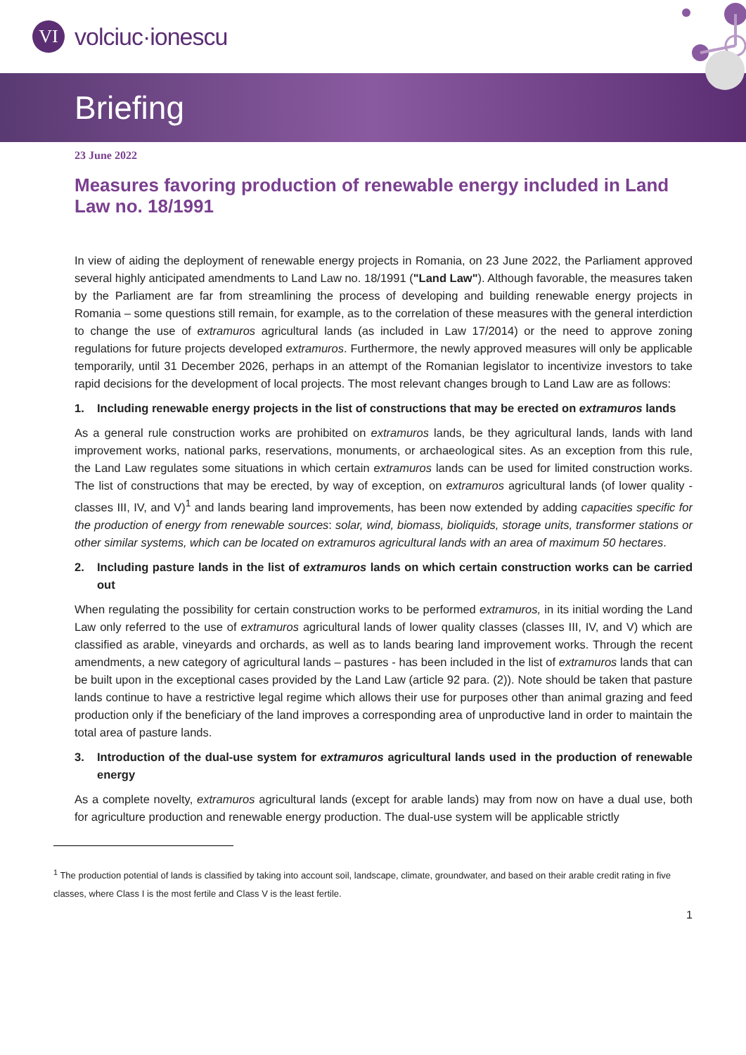VI
volciuc·ionescu
Briefing
23 June 2022
Measures favoring production of renewable energy included in Land Law no. 18/1991
In view of aiding the deployment of renewable energy projects in Romania, on 23 June 2022, the Parliament approved several highly anticipated amendments to Land Law no. 18/1991 ("Land Law"). Although favorable, the measures taken by the Parliament are far from streamlining the process of developing and building renewable energy projects in Romania – some questions still remain, for example, as to the correlation of these measures with the general interdiction to change the use of extramuros agricultural lands (as included in Law 17/2014) or the need to approve zoning regulations for future projects developed extramuros. Furthermore, the newly approved measures will only be applicable temporarily, until 31 December 2026, perhaps in an attempt of the Romanian legislator to incentivize investors to take rapid decisions for the development of local projects. The most relevant changes brough to Land Law are as follows:
1. Including renewable energy projects in the list of constructions that may be erected on extramuros lands
As a general rule construction works are prohibited on extramuros lands, be they agricultural lands, lands with land improvement works, national parks, reservations, monuments, or archaeological sites. As an exception from this rule, the Land Law regulates some situations in which certain extramuros lands can be used for limited construction works. The list of constructions that may be erected, by way of exception, on extramuros agricultural lands (of lower quality - classes III, IV, and V)<sup>1</sup> and lands bearing land improvements, has been now extended by adding capacities specific for the production of energy from renewable sources: solar, wind, biomass, bioliquids, storage units, transformer stations or other similar systems, which can be located on extramuros agricultural lands with an area of maximum 50 hectares.
2. Including pasture lands in the list of extramuros lands on which certain construction works can be carried out
When regulating the possibility for certain construction works to be performed extramuros, in its initial wording the Land Law only referred to the use of extramuros agricultural lands of lower quality classes (classes III, IV, and V) which are classified as arable, vineyards and orchards, as well as to lands bearing land improvement works. Through the recent amendments, a new category of agricultural lands – pastures - has been included in the list of extramuros lands that can be built upon in the exceptional cases provided by the Land Law (article 92 para. (2)). Note should be taken that pasture lands continue to have a restrictive legal regime which allows their use for purposes other than animal grazing and feed production only if the beneficiary of the land improves a corresponding area of unproductive land in order to maintain the total area of pasture lands.
3. Introduction of the dual-use system for extramuros agricultural lands used in the production of renewable energy
As a complete novelty, extramuros agricultural lands (except for arable lands) may from now on have a dual use, both for agriculture production and renewable energy production. The dual-use system will be applicable strictly
<sup>1</sup> The production potential of lands is classified by taking into account soil, landscape, climate, groundwater, and based on their arable credit rating in five classes, where Class I is the most fertile and Class V is the least fertile.
1